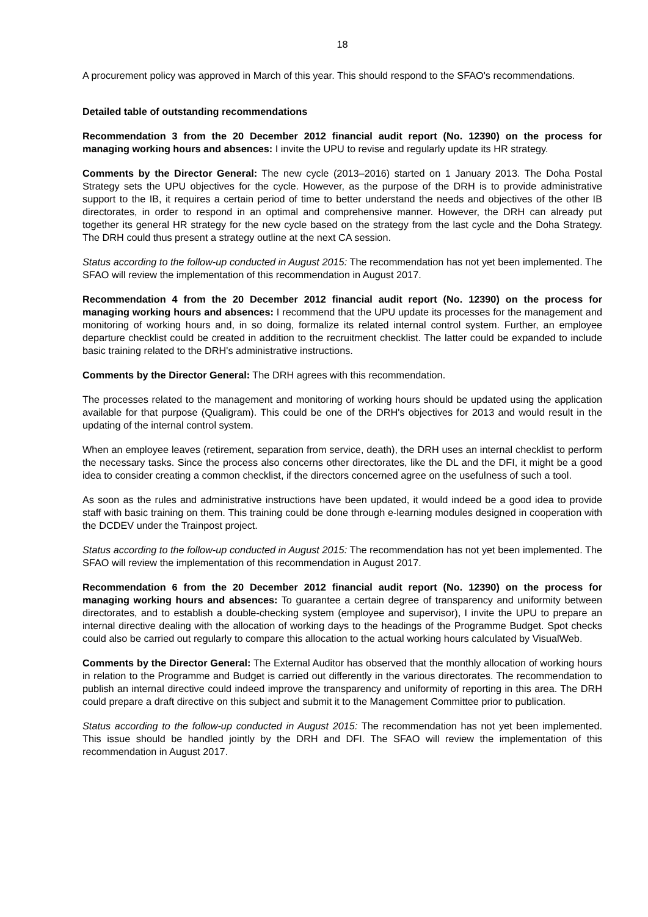18
A procurement policy was approved in March of this year. This should respond to the SFAO's recommendations.
Detailed table of outstanding recommendations
Recommendation 3 from the 20 December 2012 financial audit report (No. 12390) on the process for managing working hours and absences: I invite the UPU to revise and regularly update its HR strategy.
Comments by the Director General: The new cycle (2013–2016) started on 1 January 2013. The Doha Postal Strategy sets the UPU objectives for the cycle. However, as the purpose of the DRH is to provide administrative support to the IB, it requires a certain period of time to better understand the needs and objectives of the other IB directorates, in order to respond in an optimal and comprehensive manner. However, the DRH can already put together its general HR strategy for the new cycle based on the strategy from the last cycle and the Doha Strategy. The DRH could thus present a strategy outline at the next CA session.
Status according to the follow-up conducted in August 2015: The recommendation has not yet been implemented. The SFAO will review the implementation of this recommendation in August 2017.
Recommendation 4 from the 20 December 2012 financial audit report (No. 12390) on the process for managing working hours and absences: I recommend that the UPU update its processes for the management and monitoring of working hours and, in so doing, formalize its related internal control system. Further, an employee departure checklist could be created in addition to the recruitment checklist. The latter could be expanded to include basic training related to the DRH's administrative instructions.
Comments by the Director General: The DRH agrees with this recommendation.
The processes related to the management and monitoring of working hours should be updated using the application available for that purpose (Qualigram). This could be one of the DRH's objectives for 2013 and would result in the updating of the internal control system.
When an employee leaves (retirement, separation from service, death), the DRH uses an internal checklist to perform the necessary tasks. Since the process also concerns other directorates, like the DL and the DFI, it might be a good idea to consider creating a common checklist, if the directors concerned agree on the usefulness of such a tool.
As soon as the rules and administrative instructions have been updated, it would indeed be a good idea to provide staff with basic training on them. This training could be done through e-learning modules designed in cooperation with the DCDEV under the Trainpost project.
Status according to the follow-up conducted in August 2015: The recommendation has not yet been implemented. The SFAO will review the implementation of this recommendation in August 2017.
Recommendation 6 from the 20 December 2012 financial audit report (No. 12390) on the process for managing working hours and absences: To guarantee a certain degree of transparency and uniformity between directorates, and to establish a double-checking system (employee and supervisor), I invite the UPU to prepare an internal directive dealing with the allocation of working days to the headings of the Programme Budget. Spot checks could also be carried out regularly to compare this allocation to the actual working hours calculated by VisualWeb.
Comments by the Director General: The External Auditor has observed that the monthly allocation of working hours in relation to the Programme and Budget is carried out differently in the various directorates. The recommendation to publish an internal directive could indeed improve the transparency and uniformity of reporting in this area. The DRH could prepare a draft directive on this subject and submit it to the Management Committee prior to publication.
Status according to the follow-up conducted in August 2015: The recommendation has not yet been implemented. This issue should be handled jointly by the DRH and DFI. The SFAO will review the implementation of this recommendation in August 2017.